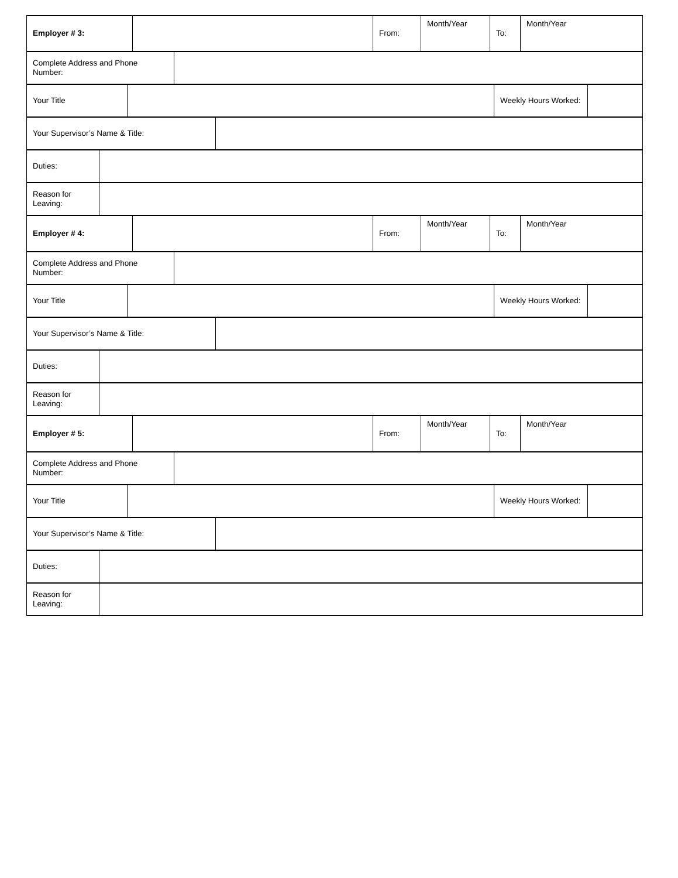| Employer # 3: | | From: | Month/Year | To: | Month/Year |
| Complete Address and Phone Number: | |
| Your Title | | Weekly Hours Worked: | |
| Your Supervisor’s Name & Title: | |
| Duties: | |
| Reason for Leaving: | |
| Employer # 4: | | From: | Month/Year | To: | Month/Year |
| Complete Address and Phone Number: | |
| Your Title | | Weekly Hours Worked: | |
| Your Supervisor’s Name & Title: | |
| Duties: | |
| Reason for Leaving: | |
| Employer # 5: | | From: | Month/Year | To: | Month/Year |
| Complete Address and Phone Number: | |
| Your Title | | Weekly Hours Worked: | |
| Your Supervisor’s Name & Title: | |
| Duties: | |
| Reason for Leaving: | |